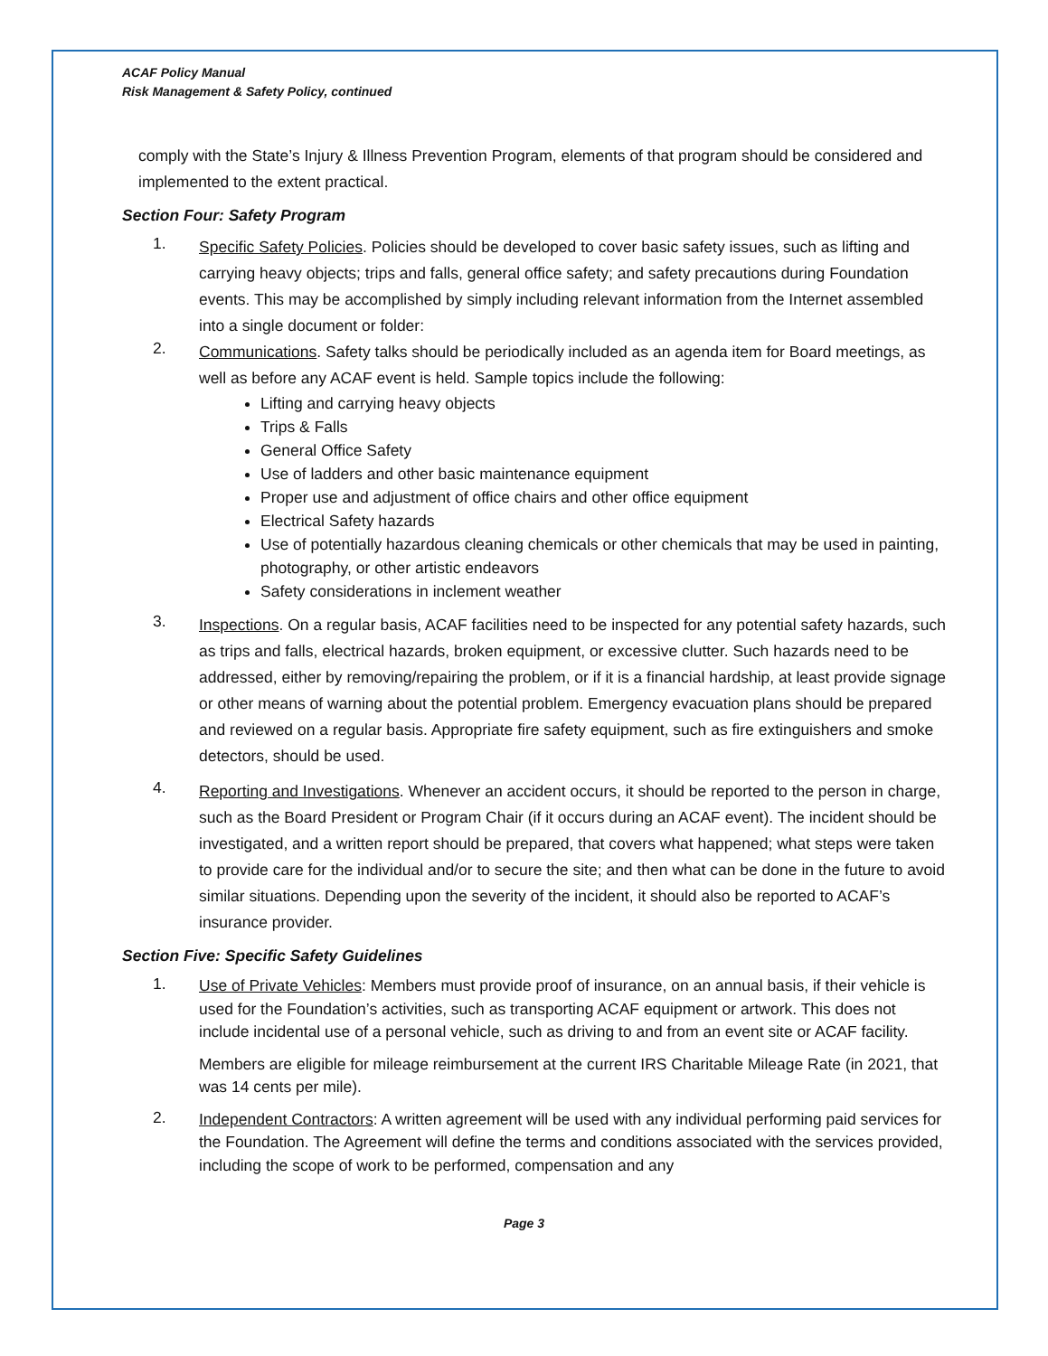ACAF Policy Manual
Risk Management & Safety Policy, continued
comply with the State’s Injury & Illness Prevention Program, elements of that program should be considered and implemented to the extent practical.
Section Four: Safety Program
1.
Specific Safety Policies. Policies should be developed to cover basic safety issues, such as lifting and carrying heavy objects; trips and falls, general office safety; and safety precautions during Foundation events. This may be accomplished by simply including relevant information from the Internet assembled into a single document or folder:
2.
Communications. Safety talks should be periodically included as an agenda item for Board meetings, as well as before any ACAF event is held. Sample topics include the following:
Lifting and carrying heavy objects
Trips & Falls
General Office Safety
Use of ladders and other basic maintenance equipment
Proper use and adjustment of office chairs and other office equipment
Electrical Safety hazards
Use of potentially hazardous cleaning chemicals or other chemicals that may be used in painting, photography, or other artistic endeavors
Safety considerations in inclement weather
3.
Inspections. On a regular basis, ACAF facilities need to be inspected for any potential safety hazards, such as trips and falls, electrical hazards, broken equipment, or excessive clutter. Such hazards need to be addressed, either by removing/repairing the problem, or if it is a financial hardship, at least provide signage or other means of warning about the potential problem. Emergency evacuation plans should be prepared and reviewed on a regular basis. Appropriate fire safety equipment, such as fire extinguishers and smoke detectors, should be used.
4.
Reporting and Investigations. Whenever an accident occurs, it should be reported to the person in charge, such as the Board President or Program Chair (if it occurs during an ACAF event). The incident should be investigated, and a written report should be prepared, that covers what happened; what steps were taken to provide care for the individual and/or to secure the site; and then what can be done in the future to avoid similar situations. Depending upon the severity of the incident, it should also be reported to ACAF’s insurance provider.
Section Five: Specific Safety Guidelines
1.
Use of Private Vehicles: Members must provide proof of insurance, on an annual basis, if their vehicle is used for the Foundation’s activities, such as transporting ACAF equipment or artwork. This does not include incidental use of a personal vehicle, such as driving to and from an event site or ACAF facility.
Members are eligible for mileage reimbursement at the current IRS Charitable Mileage Rate (in 2021, that was 14 cents per mile).
2.
Independent Contractors: A written agreement will be used with any individual performing paid services for the Foundation. The Agreement will define the terms and conditions associated with the services provided, including the scope of work to be performed, compensation and any
Page 3